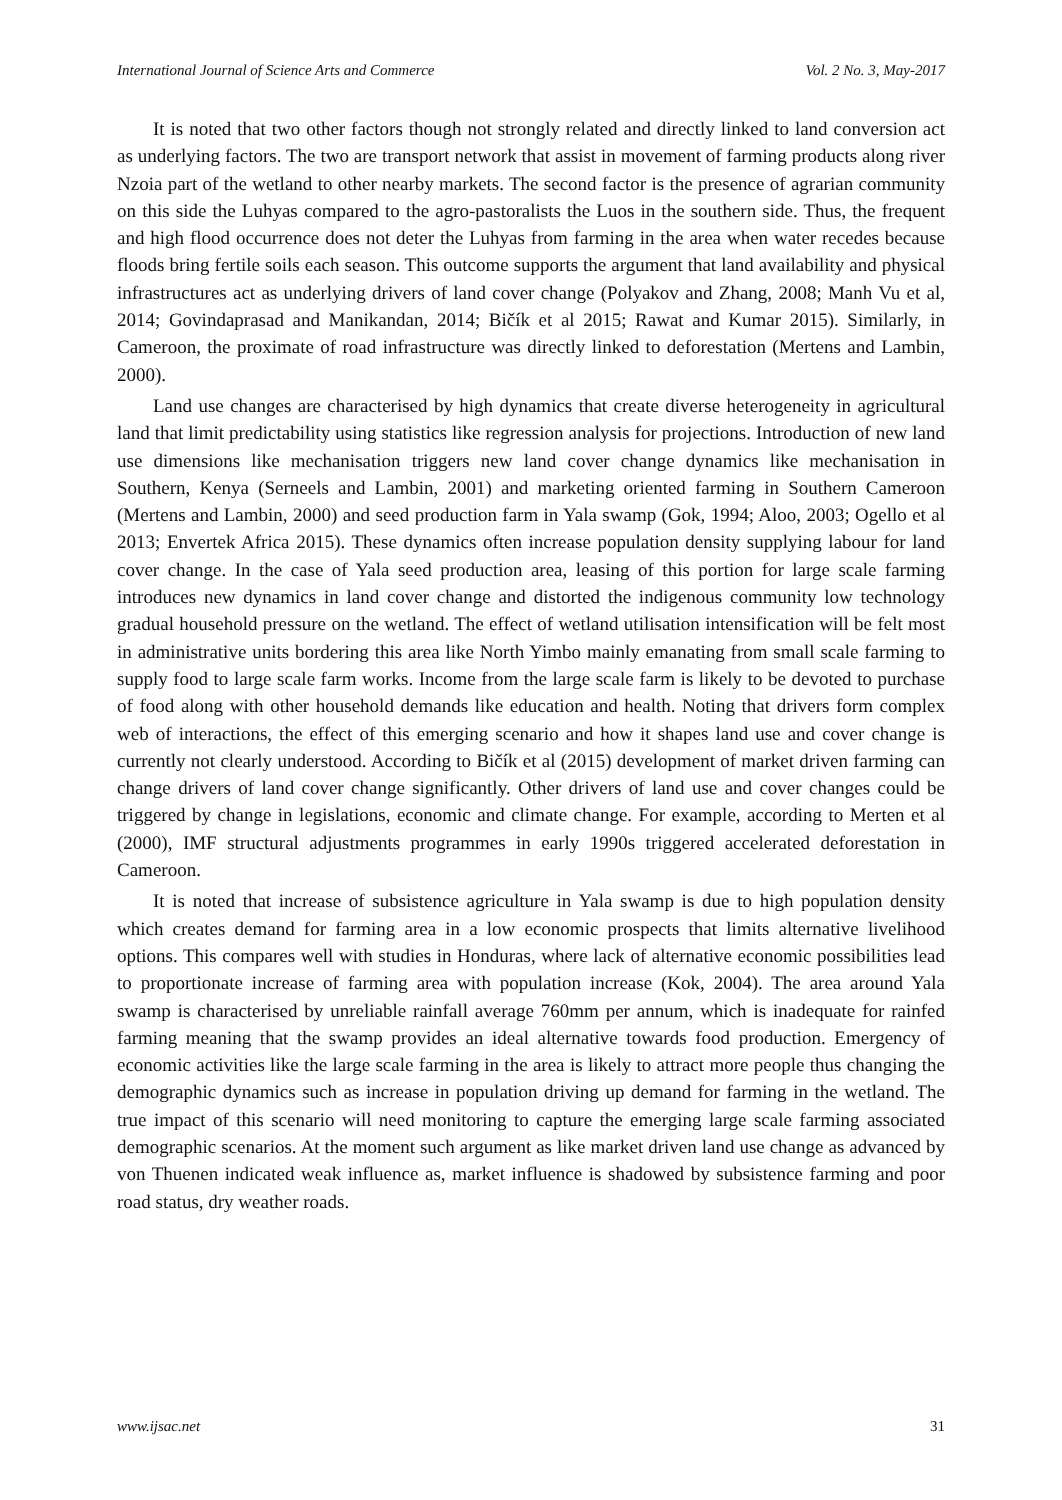International Journal of Science Arts and Commerce Vol. 2 No. 3, May-2017
It is noted that two other factors though not strongly related and directly linked to land conversion act as underlying factors. The two are transport network that assist in movement of farming products along river Nzoia part of the wetland to other nearby markets. The second factor is the presence of agrarian community on this side the Luhyas compared to the agro-pastoralists the Luos in the southern side. Thus, the frequent and high flood occurrence does not deter the Luhyas from farming in the area when water recedes because floods bring fertile soils each season. This outcome supports the argument that land availability and physical infrastructures act as underlying drivers of land cover change (Polyakov and Zhang, 2008; Manh Vu et al, 2014; Govindaprasad and Manikandan, 2014; Bičík et al 2015; Rawat and Kumar 2015). Similarly, in Cameroon, the proximate of road infrastructure was directly linked to deforestation (Mertens and Lambin, 2000).
Land use changes are characterised by high dynamics that create diverse heterogeneity in agricultural land that limit predictability using statistics like regression analysis for projections. Introduction of new land use dimensions like mechanisation triggers new land cover change dynamics like mechanisation in Southern, Kenya (Serneels and Lambin, 2001) and marketing oriented farming in Southern Cameroon (Mertens and Lambin, 2000) and seed production farm in Yala swamp (Gok, 1994; Aloo, 2003; Ogello et al 2013; Envertek Africa 2015). These dynamics often increase population density supplying labour for land cover change. In the case of Yala seed production area, leasing of this portion for large scale farming introduces new dynamics in land cover change and distorted the indigenous community low technology gradual household pressure on the wetland. The effect of wetland utilisation intensification will be felt most in administrative units bordering this area like North Yimbo mainly emanating from small scale farming to supply food to large scale farm works. Income from the large scale farm is likely to be devoted to purchase of food along with other household demands like education and health. Noting that drivers form complex web of interactions, the effect of this emerging scenario and how it shapes land use and cover change is currently not clearly understood. According to Bičík et al (2015) development of market driven farming can change drivers of land cover change significantly. Other drivers of land use and cover changes could be triggered by change in legislations, economic and climate change. For example, according to Merten et al (2000), IMF structural adjustments programmes in early 1990s triggered accelerated deforestation in Cameroon.
It is noted that increase of subsistence agriculture in Yala swamp is due to high population density which creates demand for farming area in a low economic prospects that limits alternative livelihood options. This compares well with studies in Honduras, where lack of alternative economic possibilities lead to proportionate increase of farming area with population increase (Kok, 2004). The area around Yala swamp is characterised by unreliable rainfall average 760mm per annum, which is inadequate for rainfed farming meaning that the swamp provides an ideal alternative towards food production. Emergency of economic activities like the large scale farming in the area is likely to attract more people thus changing the demographic dynamics such as increase in population driving up demand for farming in the wetland. The true impact of this scenario will need monitoring to capture the emerging large scale farming associated demographic scenarios. At the moment such argument as like market driven land use change as advanced by von Thuenen indicated weak influence as, market influence is shadowed by subsistence farming and poor road status, dry weather roads.
www.ijsac.net 31